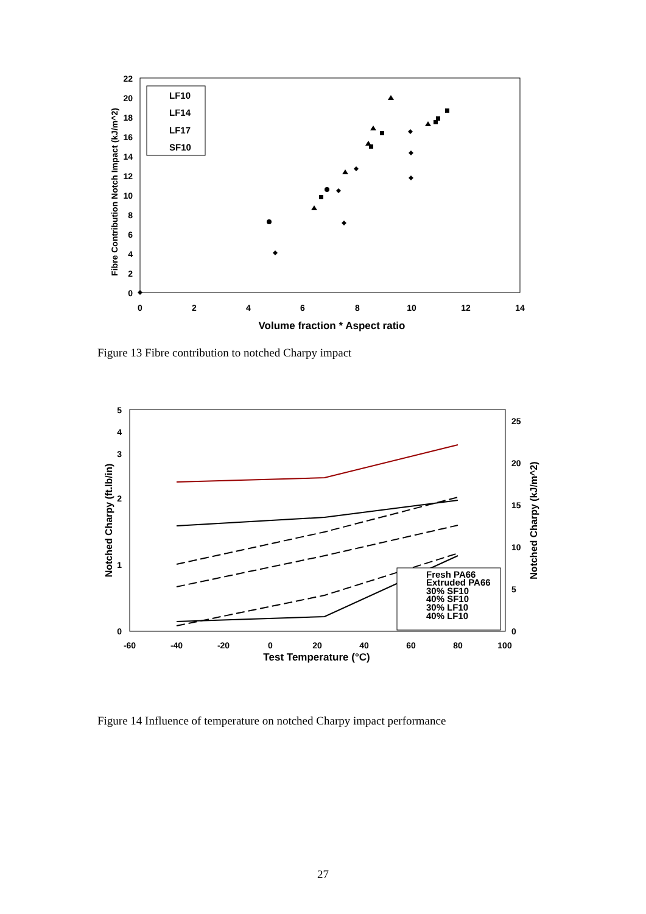0
2
4
6
8
10
12
14
16
18
20
22
0
2
4
6
8
10
12
14
Volume fraction * Aspect ratio
Fibre Contribution Notch Impact (kJ/m^2)
LF10
LF14
LF17
SF10
Figure 13 Fibre contribution to notched Charpy impact
0
1
2
4
3
5
0
5
10
15
20
25
-60
-40
-20
0
20
40
60
80
100
Test Temperature (°C)
Notched Charpy (ft.lb/in)
Notched Charpy (kJ/m^2)
Fresh PA66
Extruded PA66
30% SF10
40% SF10
30% LF10
40% LF10
Figure 14 Influence of temperature on notched Charpy impact performance
27